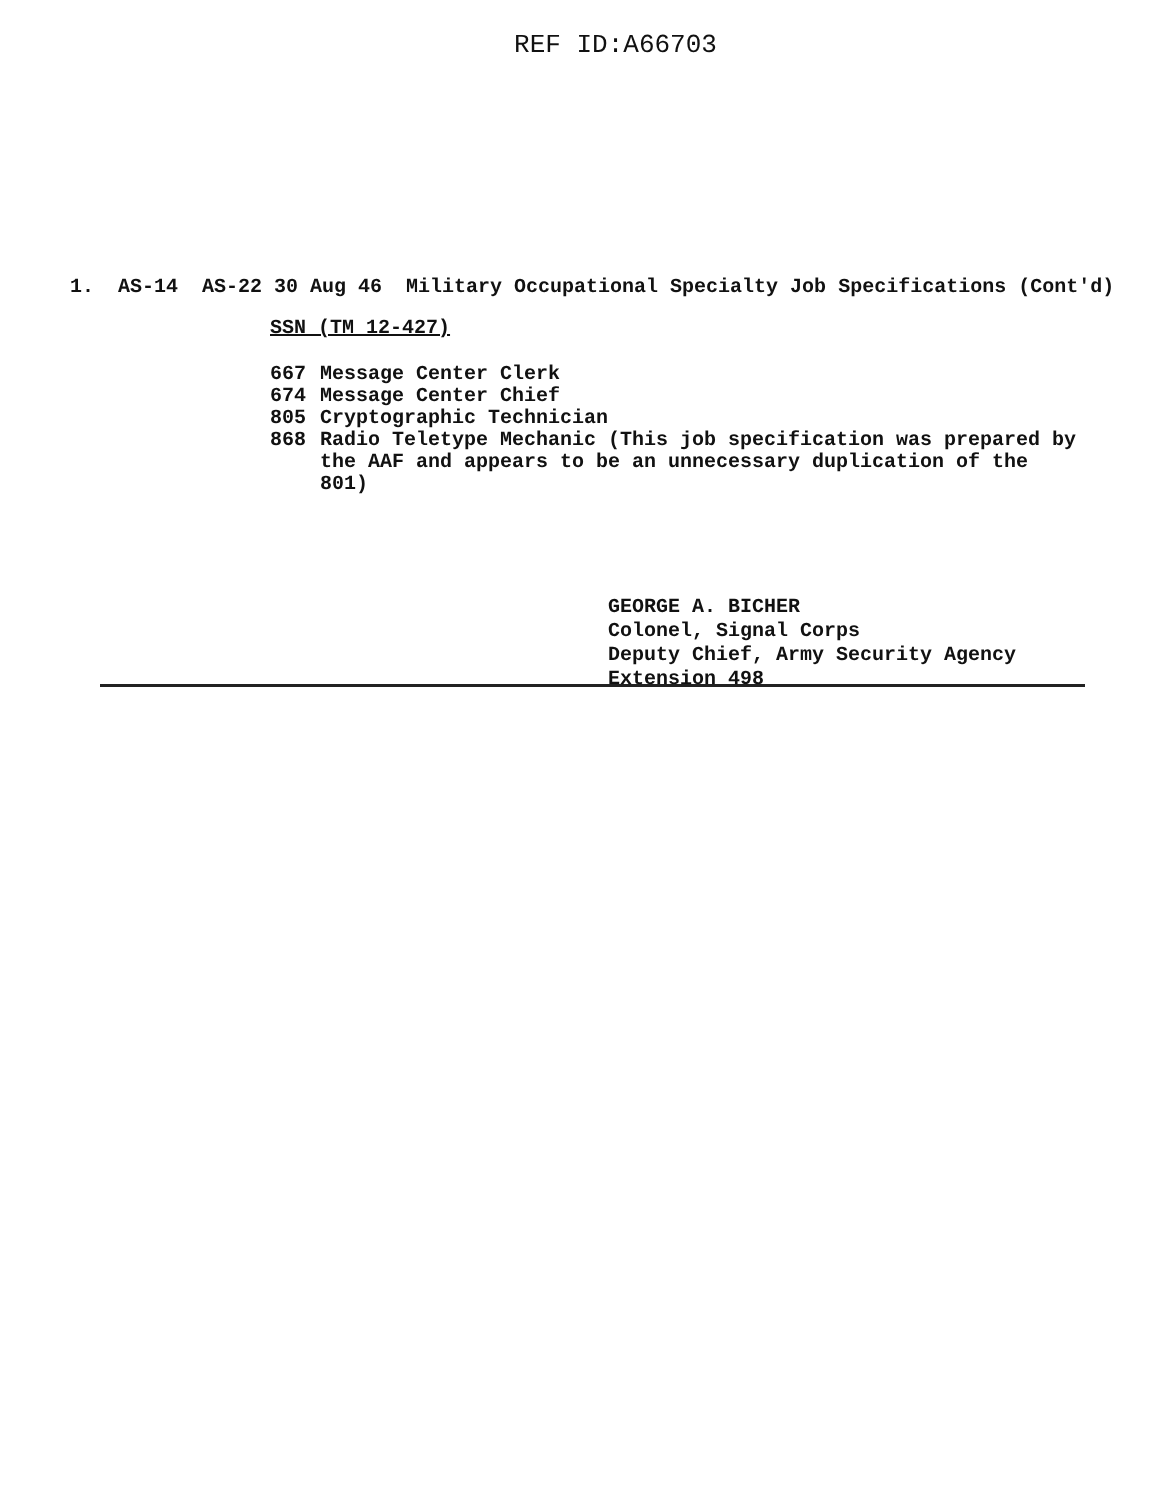REF ID:A66703
1. AS-14 AS-22 30 Aug 46 Military Occupational Specialty Job Specifications (Cont'd)
SSN (TM 12-427)
667 Message Center Clerk
674 Message Center Chief
805 Cryptographic Technician
868 Radio Teletype Mechanic (This job specification was prepared by
the AAF and appears to be an unnecessary duplication of the
801)
GEORGE A. BICHER
Colonel, Signal Corps
Deputy Chief, Army Security Agency
Extension 498